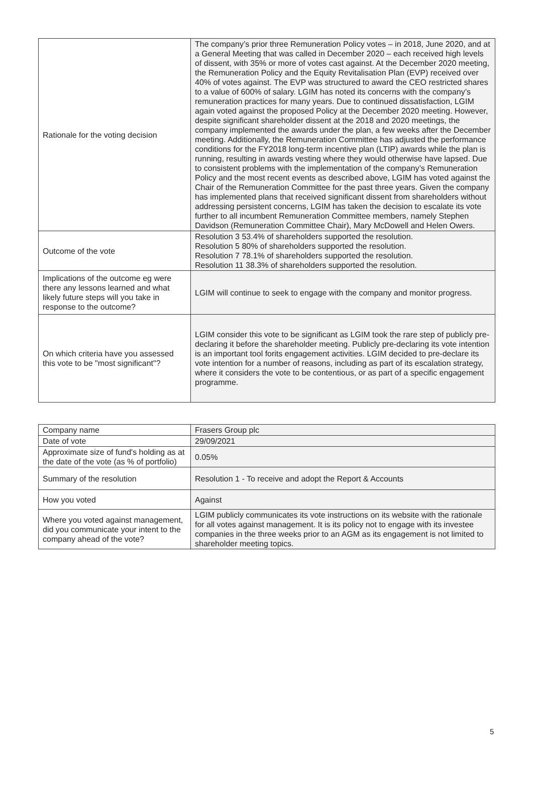| Rationale for the voting decision | The company’s prior three Remuneration Policy votes – in 2018, June 2020, and at a General Meeting that was called in December 2020 – each received high levels of dissent, with 35% or more of votes cast against. At the December 2020 meeting, the Remuneration Policy and the Equity Revitalisation Plan (EVP) received over 40% of votes against. The EVP was structured to award the CEO restricted shares to a value of 600% of salary. LGIM has noted its concerns with the company’s remuneration practices for many years. Due to continued dissatisfaction, LGIM again voted against the proposed Policy at the December 2020 meeting. However, despite significant shareholder dissent at the 2018 and 2020 meetings, the company implemented the awards under the plan, a few weeks after the December meeting. Additionally, the Remuneration Committee has adjusted the performance conditions for the FY2018 long-term incentive plan (LTIP) awards while the plan is running, resulting in awards vesting where they would otherwise have lapsed. Due to consistent problems with the implementation of the company’s Remuneration Policy and the most recent events as described above, LGIM has voted against the Chair of the Remuneration Committee for the past three years. Given the company has implemented plans that received significant dissent from shareholders without addressing persistent concerns, LGIM has taken the decision to escalate its vote further to all incumbent Remuneration Committee members, namely Stephen Davidson (Remuneration Committee Chair), Mary McDowell and Helen Owers. |
| Outcome of the vote | Resolution 3 53.4% of shareholders supported the resolution. Resolution 5 80% of shareholders supported the resolution. Resolution 7 78.1% of shareholders supported the resolution. Resolution 11 38.3% of shareholders supported the resolution. |
| Implications of the outcome eg were there any lessons learned and what likely future steps will you take in response to the outcome? | LGIM will continue to seek to engage with the company and monitor progress. |
| On which criteria have you assessed this vote to be "most significant"? | LGIM consider this vote to be significant as LGIM took the rare step of publicly pre-declaring it before the shareholder meeting. Publicly pre-declaring its vote intention is an important tool forits engagement activities. LGIM decided to pre-declare its vote intention for a number of reasons, including as part of its escalation strategy, where it considers the vote to be contentious, or as part of a specific engagement programme. |
| Company name | Frasers Group plc |
| Date of vote | 29/09/2021 |
| Approximate size of fund's holding as at the date of the vote (as % of portfolio) | 0.05% |
| Summary of the resolution | Resolution 1 - To receive and adopt the Report & Accounts |
| How you voted | Against |
| Where you voted against management, did you communicate your intent to the company ahead of the vote? | LGIM publicly communicates its vote instructions on its website with the rationale for all votes against management. It is its policy not to engage with its investee companies in the three weeks prior to an AGM as its engagement is not limited to shareholder meeting topics. |
5